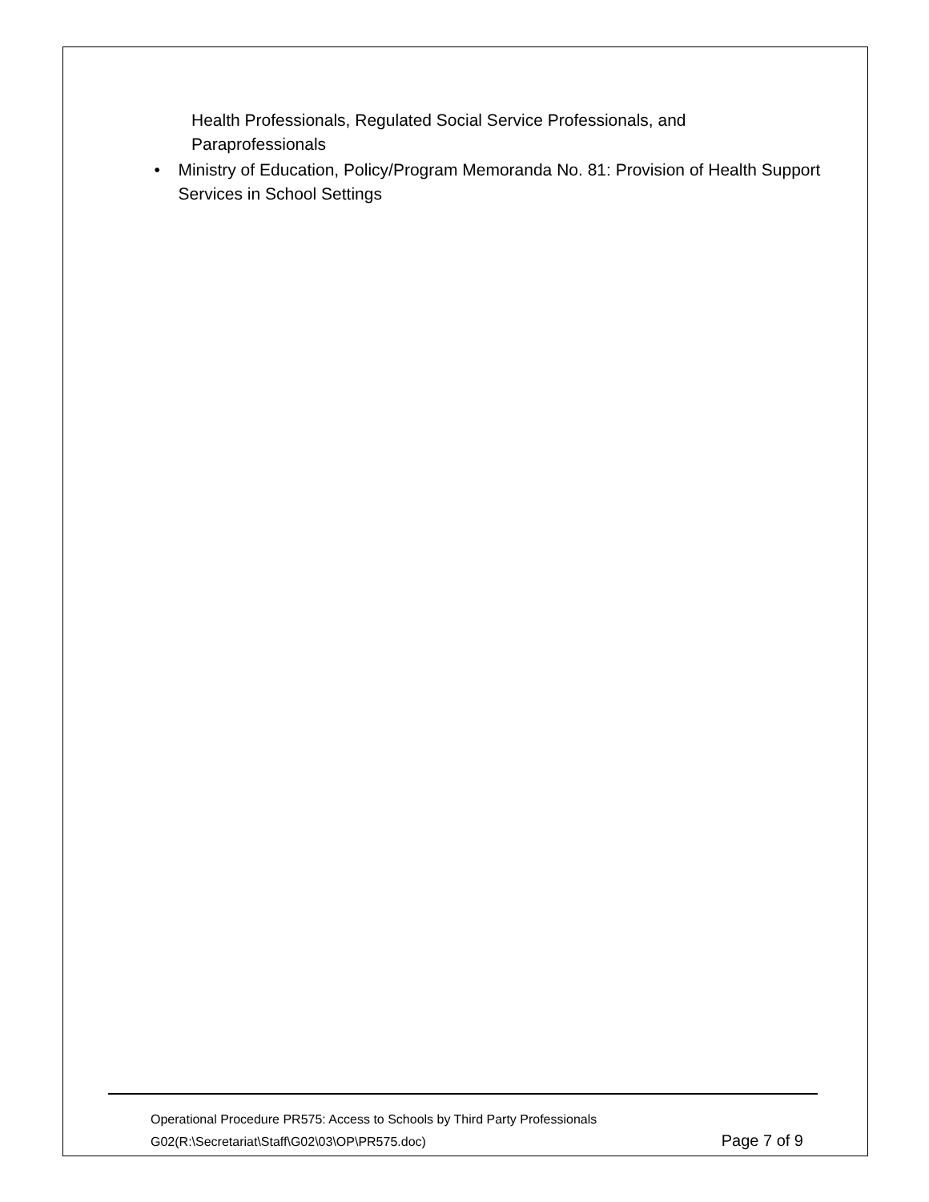Health Professionals, Regulated Social Service Professionals, and Paraprofessionals
• Ministry of Education, Policy/Program Memoranda No. 81: Provision of Health Support Services in School Settings
Operational Procedure PR575: Access to Schools by Third Party Professionals
G02(R:\Secretariat\Staff\G02\03\OP\PR575.doc) Page 7 of 9